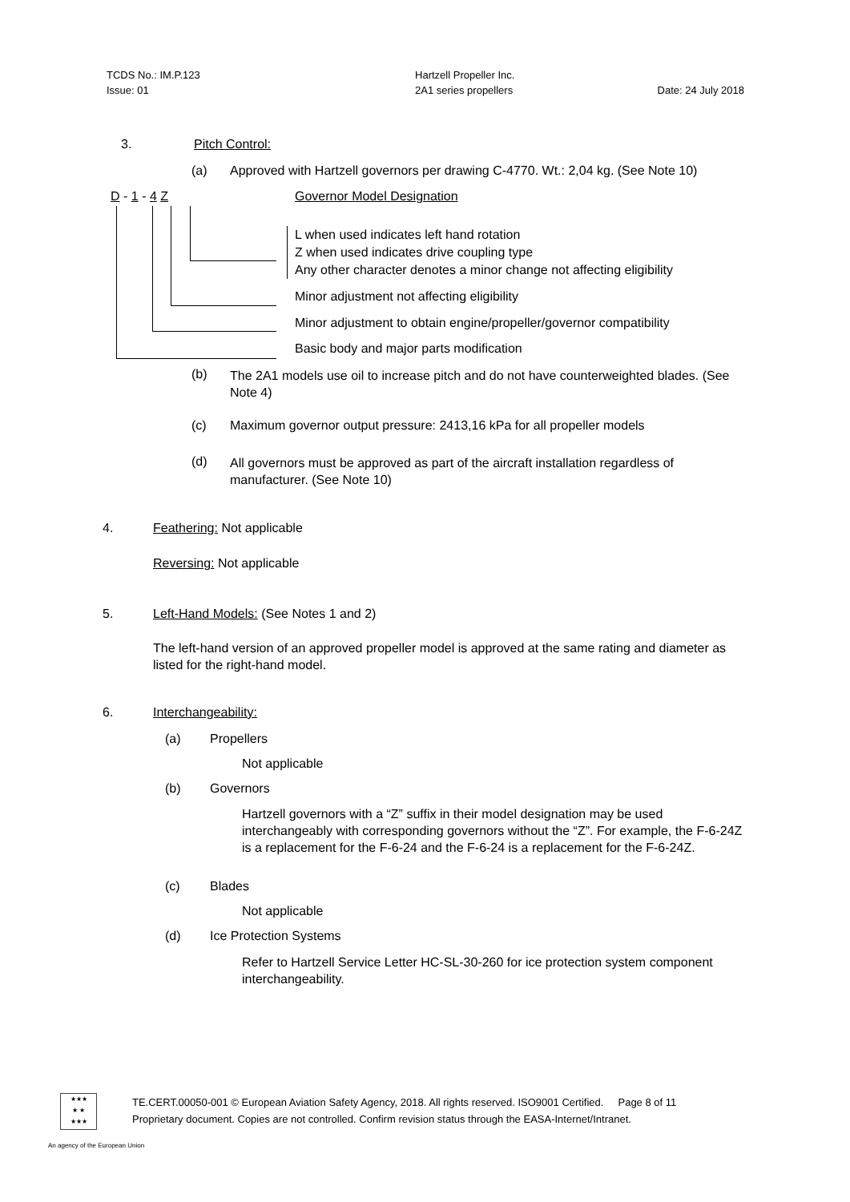TCDS No.: IM.P.123
Issue: 01
Hartzell Propeller Inc.
2A1 series propellers
Date: 24 July 2018
3. Pitch Control:
(a)
Approved with Hartzell governors per drawing C-4770. Wt.: 2,04 kg. (See Note 10)
D - 1 - 4 Z Governor Model Designation
L when used indicates left hand rotation
Z when used indicates drive coupling type
Any other character denotes a minor change not affecting eligibility
Minor adjustment not affecting eligibility
Minor adjustment to obtain engine/propeller/governor compatibility
Basic body and major parts modification
(b)
The 2A1 models use oil to increase pitch and do not have counterweighted blades. (See Note 4)
(c)
Maximum governor output pressure: 2413,16 kPa for all propeller models
(d)
All governors must be approved as part of the aircraft installation regardless of manufacturer. (See Note 10)
4. Feathering: Not applicable
Reversing: Not applicable
5.
Left-Hand Models: (See Notes 1 and 2)
The left-hand version of an approved propeller model is approved at the same rating and diameter as listed for the right-hand model.
6. Interchangeability:
(a) Propellers
Not applicable
(b) Governors
Hartzell governors with a “Z” suffix in their model designation may be used interchangeably with corresponding governors without the “Z”. For example, the F-6-24Z is a replacement for the F-6-24 and the F-6-24 is a replacement for the F-6-24Z.
(c) Blades
Not applicable
(d) Ice Protection Systems
Refer to Hartzell Service Letter HC-SL-30-260 for ice protection system component interchangeability.
★★★
★ ★
★★★
TE.CERT.00050-001 © European Aviation Safety Agency, 2018. All rights reserved. ISO9001 Certified. Page 8 of 11
Proprietary document. Copies are not controlled. Confirm revision status through the EASA-Internet/Intranet.
An agency of the European Union